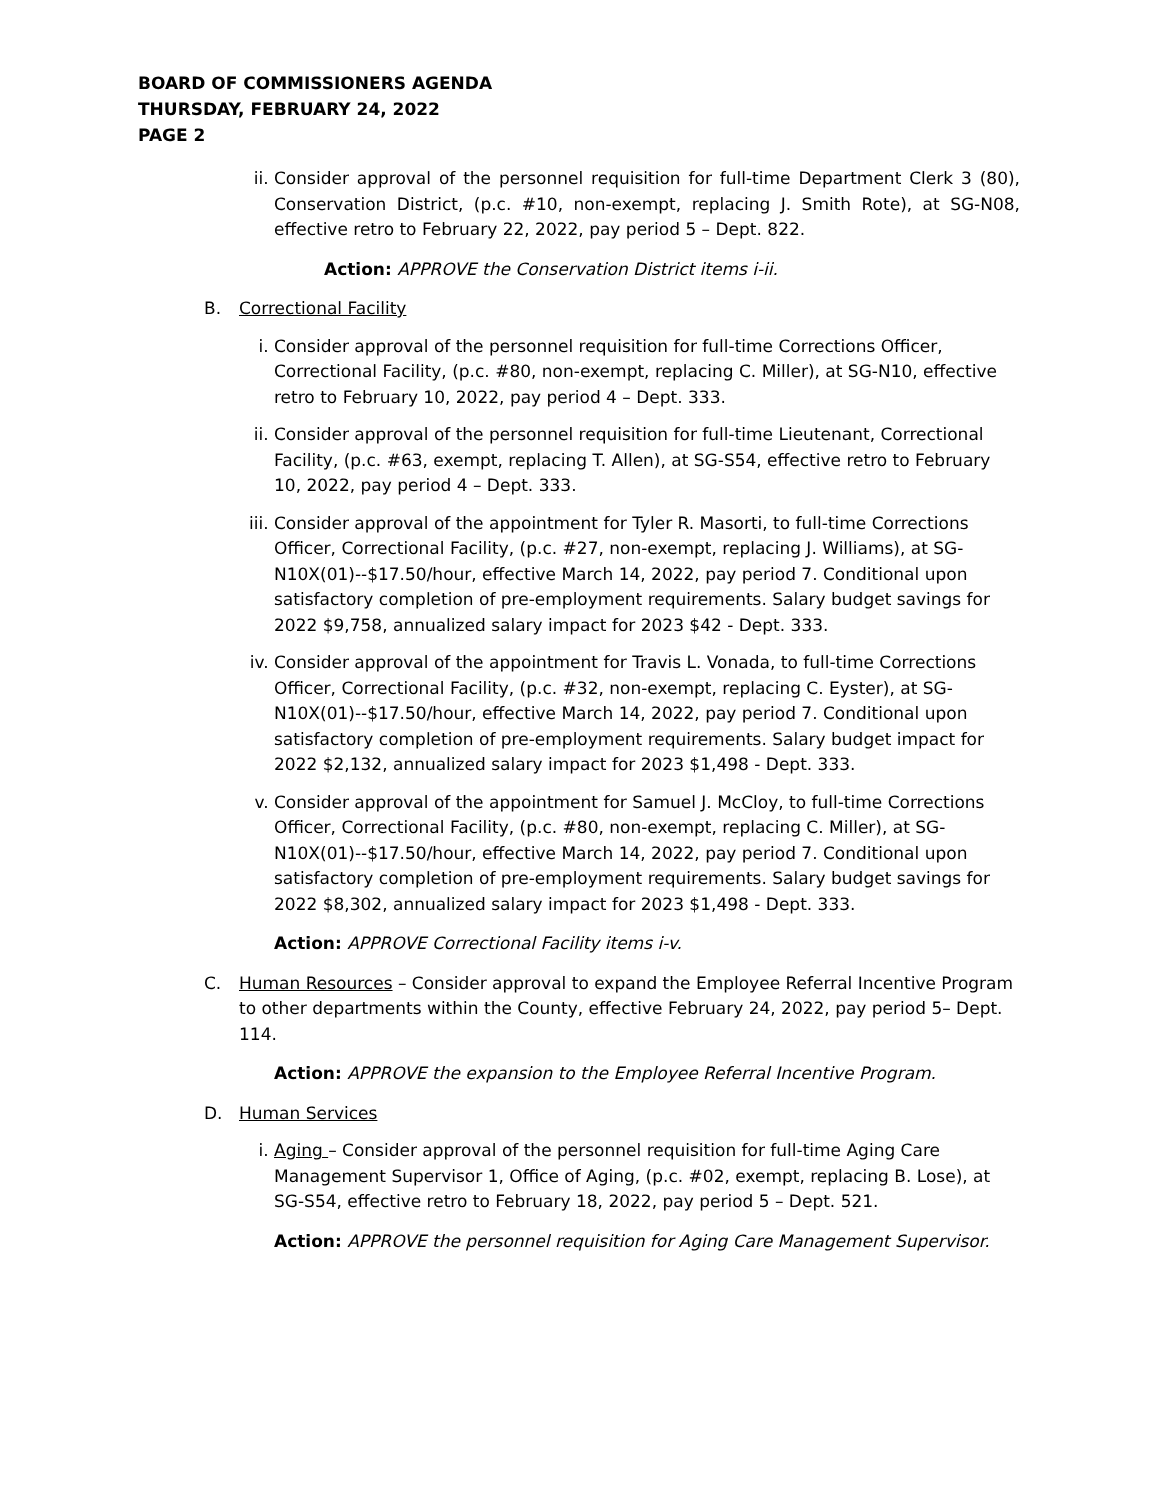BOARD OF COMMISSIONERS AGENDA
THURSDAY, FEBRUARY 24, 2022
PAGE 2
ii. Consider approval of the personnel requisition for full-time Department Clerk 3 (80), Conservation District, (p.c. #10, non-exempt, replacing J. Smith Rote), at SG-N08, effective retro to February 22, 2022, pay period 5 – Dept. 822.
Action: APPROVE the Conservation District items i-ii.
B. Correctional Facility
i. Consider approval of the personnel requisition for full-time Corrections Officer, Correctional Facility, (p.c. #80, non-exempt, replacing C. Miller), at SG-N10, effective retro to February 10, 2022, pay period 4 – Dept. 333.
ii. Consider approval of the personnel requisition for full-time Lieutenant, Correctional Facility, (p.c. #63, exempt, replacing T. Allen), at SG-S54, effective retro to February 10, 2022, pay period 4 – Dept. 333.
iii. Consider approval of the appointment for Tyler R. Masorti, to full-time Corrections Officer, Correctional Facility, (p.c. #27, non-exempt, replacing J. Williams), at SG-N10X(01)--$17.50/hour, effective March 14, 2022, pay period 7. Conditional upon satisfactory completion of pre-employment requirements. Salary budget savings for 2022 $9,758, annualized salary impact for 2023 $42 - Dept. 333.
iv. Consider approval of the appointment for Travis L. Vonada, to full-time Corrections Officer, Correctional Facility, (p.c. #32, non-exempt, replacing C. Eyster), at SG-N10X(01)--$17.50/hour, effective March 14, 2022, pay period 7. Conditional upon satisfactory completion of pre-employment requirements. Salary budget impact for 2022 $2,132, annualized salary impact for 2023 $1,498 - Dept. 333.
v. Consider approval of the appointment for Samuel J. McCloy, to full-time Corrections Officer, Correctional Facility, (p.c. #80, non-exempt, replacing C. Miller), at SG-N10X(01)--$17.50/hour, effective March 14, 2022, pay period 7. Conditional upon satisfactory completion of pre-employment requirements. Salary budget savings for 2022 $8,302, annualized salary impact for 2023 $1,498 - Dept. 333.
Action: APPROVE Correctional Facility items i-v.
C. Human Resources – Consider approval to expand the Employee Referral Incentive Program to other departments within the County, effective February 24, 2022, pay period 5– Dept. 114.
Action: APPROVE the expansion to the Employee Referral Incentive Program.
D. Human Services
i. Aging – Consider approval of the personnel requisition for full-time Aging Care Management Supervisor 1, Office of Aging, (p.c. #02, exempt, replacing B. Lose), at SG-S54, effective retro to February 18, 2022, pay period 5 – Dept. 521.
Action: APPROVE the personnel requisition for Aging Care Management Supervisor.